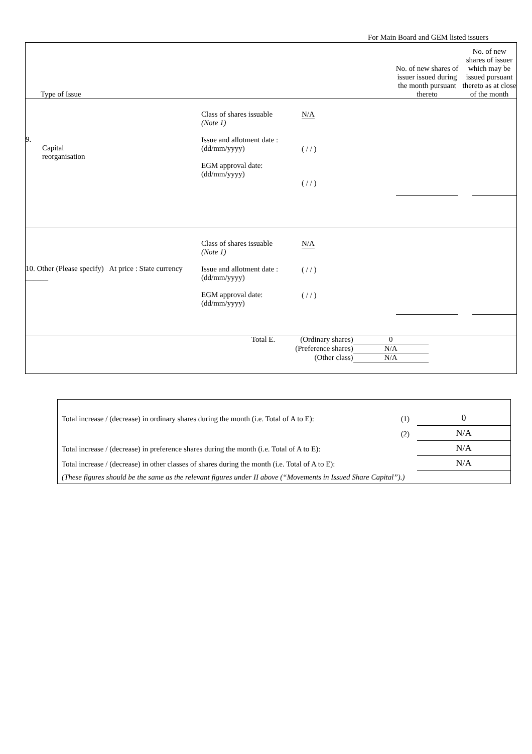For Main Board and GEM listed issuers
| Type of Issue | No. of new shares of issuer issued during the month pursuant thereto | No. of new shares of issuer which may be issued pursuant thereto as at close of the month |
| 9. Capital reorganisation Class of shares issuable (Note 1) Issue and allotment date : (dd/mm/yyyy) EGM approval date: (dd/mm/yyyy) N/A ( / / ) ( / / ) | | |
| 10. Other (Please specify) At price : State currency ______ Class of shares issuable (Note 1) Issue and allotment date : (dd/mm/yyyy) EGM approval date: (dd/mm/yyyy) N/A ( / / ) ( / / ) | | |
| / Total E. / (Ordinary shares) / 0 / / / (Preference shares) / N/A / / / (Other class) / N/A / | | |
| Total increase / (decrease) in ordinary shares during the month (i.e. Total of A to E): | (1) | 0 |
| | (2) | N/A |
| Total increase / (decrease) in preference shares during the month (i.e. Total of A to E): | | N/A |
| Total increase / (decrease) in other classes of shares during the month (i.e. Total of A to E): | | N/A |
| (These figures should be the same as the relevant figures under II above (“Movements in Issued Share Capital”).) | | |